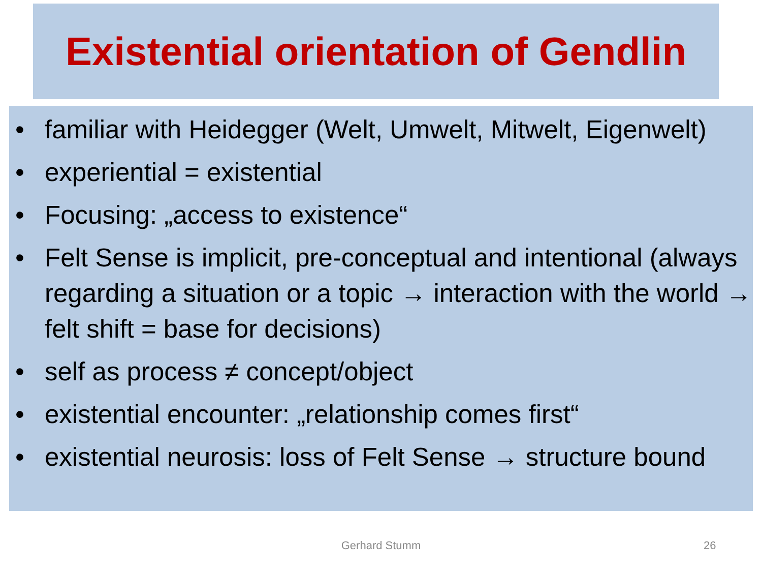Existential orientation of Gendlin
• familiar with Heidegger (Welt, Umwelt, Mitwelt, Eigenwelt)
• experiential = existential
• Focusing: „access to existence“
• Felt Sense is implicit, pre-conceptual and intentional (always regarding a situation or a topic → interaction with the world → felt shift = base for decisions)
• self as process ≠ concept/object
• existential encounter: „relationship comes first“
• existential neurosis: loss of Felt Sense → structure bound
Gerhard Stumm 26